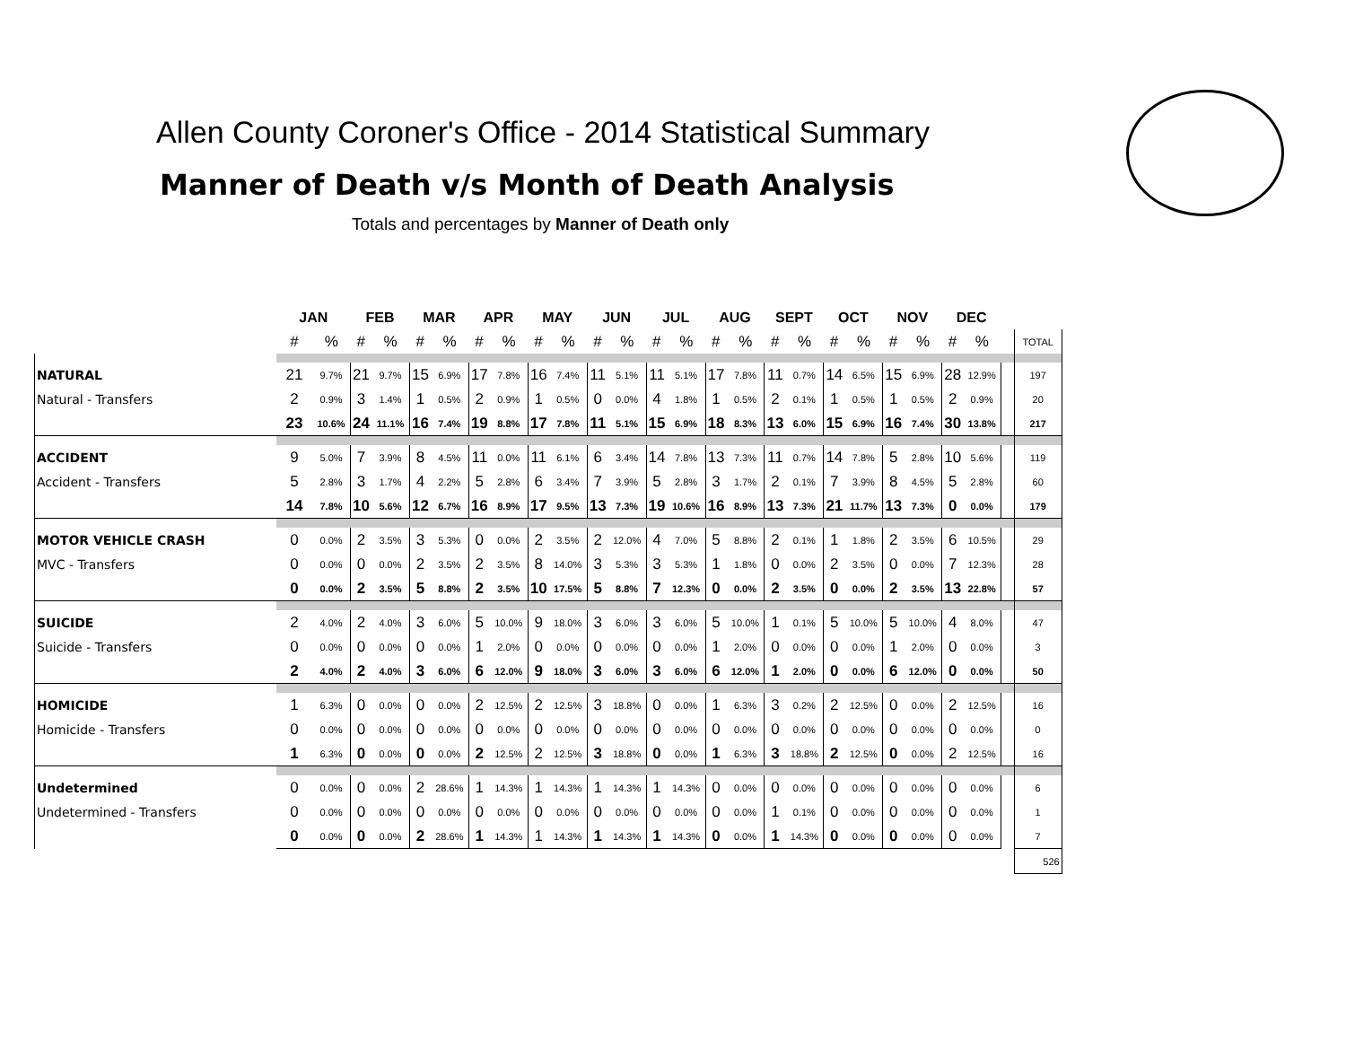Allen County Coroner's Office - 2014 Statistical Summary
Manner of Death v/s Month of Death Analysis
Totals and percentages by Manner of Death only
| | JAN | | FEB | | MAR | | APR | | MAY | | JUN | | JUL | | AUG | | SEPT | | OCT | | NOV | | DEC | | | |
| --- | --- | --- | --- | --- | --- | --- | --- | --- | --- | --- | --- | --- | --- | --- | --- | --- | --- | --- | --- | --- | --- | --- | --- | --- | --- | --- |
| | # | % | # | % | # | % | # | % | # | % | # | % | # | % | # | % | # | % | # | % | # | % | # | % | | TOTAL |
| NATURAL | 21 | 9.7% | 21 | 9.7% | 15 | 6.9% | 17 | 7.8% | 16 | 7.4% | 11 | 5.1% | 11 | 5.1% | 17 | 7.8% | 11 | 0.7% | 14 | 6.5% | 15 | 6.9% | 28 | 12.9% | | 197 |
| Natural - Transfers | 2 | 0.9% | 3 | 1.4% | 1 | 0.5% | 2 | 0.9% | 1 | 0.5% | 0 | 0.0% | 4 | 1.8% | 1 | 0.5% | 2 | 0.1% | 1 | 0.5% | 1 | 0.5% | 2 | 0.9% | | 20 |
| | 23 | 10.6% | 24 | 11.1% | 16 | 7.4% | 19 | 8.8% | 17 | 7.8% | 11 | 5.1% | 15 | 6.9% | 18 | 8.3% | 13 | 6.0% | 15 | 6.9% | 16 | 7.4% | 30 | 13.8% | | 217 |
| ACCIDENT | 9 | 5.0% | 7 | 3.9% | 8 | 4.5% | 11 | 0.0% | 11 | 6.1% | 6 | 3.4% | 14 | 7.8% | 13 | 7.3% | 11 | 0.7% | 14 | 7.8% | 5 | 2.8% | 10 | 5.6% | | 119 |
| Accident - Transfers | 5 | 2.8% | 3 | 1.7% | 4 | 2.2% | 5 | 2.8% | 6 | 3.4% | 7 | 3.9% | 5 | 2.8% | 3 | 1.7% | 2 | 0.1% | 7 | 3.9% | 8 | 4.5% | 5 | 2.8% | | 60 |
| | 14 | 7.8% | 10 | 5.6% | 12 | 6.7% | 16 | 8.9% | 17 | 9.5% | 13 | 7.3% | 19 | 10.6% | 16 | 8.9% | 13 | 7.3% | 21 | 11.7% | 13 | 7.3% | 0 | 0.0% | | 179 |
| MOTOR VEHICLE CRASH | 0 | 0.0% | 2 | 3.5% | 3 | 5.3% | 0 | 0.0% | 2 | 3.5% | 2 | 12.0% | 4 | 7.0% | 5 | 8.8% | 2 | 0.1% | 1 | 1.8% | 2 | 3.5% | 6 | 10.5% | | 29 |
| MVC - Transfers | 0 | 0.0% | 0 | 0.0% | 2 | 3.5% | 2 | 3.5% | 8 | 14.0% | 3 | 5.3% | 3 | 5.3% | 1 | 1.8% | 0 | 0.0% | 2 | 3.5% | 0 | 0.0% | 7 | 12.3% | | 28 |
| | 0 | 0.0% | 2 | 3.5% | 5 | 8.8% | 2 | 3.5% | 10 | 17.5% | 5 | 8.8% | 7 | 12.3% | 0 | 0.0% | 2 | 3.5% | 0 | 0.0% | 2 | 3.5% | 13 | 22.8% | | 57 |
| SUICIDE | 2 | 4.0% | 2 | 4.0% | 3 | 6.0% | 5 | 10.0% | 9 | 18.0% | 3 | 6.0% | 3 | 6.0% | 5 | 10.0% | 1 | 0.1% | 5 | 10.0% | 5 | 10.0% | 4 | 8.0% | | 47 |
| Suicide - Transfers | 0 | 0.0% | 0 | 0.0% | 0 | 0.0% | 1 | 2.0% | 0 | 0.0% | 0 | 0.0% | 0 | 0.0% | 1 | 2.0% | 0 | 0.0% | 0 | 0.0% | 1 | 2.0% | 0 | 0.0% | | 3 |
| | 2 | 4.0% | 2 | 4.0% | 3 | 6.0% | 6 | 12.0% | 9 | 18.0% | 3 | 6.0% | 3 | 6.0% | 6 | 12.0% | 1 | 2.0% | 0 | 0.0% | 6 | 12.0% | 0 | 0.0% | | 50 |
| HOMICIDE | 1 | 6.3% | 0 | 0.0% | 0 | 0.0% | 2 | 12.5% | 2 | 12.5% | 3 | 18.8% | 0 | 0.0% | 1 | 6.3% | 3 | 0.2% | 2 | 12.5% | 0 | 0.0% | 2 | 12.5% | | 16 |
| Homicide - Transfers | 0 | 0.0% | 0 | 0.0% | 0 | 0.0% | 0 | 0.0% | 0 | 0.0% | 0 | 0.0% | 0 | 0.0% | 0 | 0.0% | 0 | 0.0% | 0 | 0.0% | 0 | 0.0% | 0 | 0.0% | | 0 |
| | 1 | 6.3% | 0 | 0.0% | 0 | 0.0% | 2 | 12.5% | 2 | 12.5% | 3 | 18.8% | 0 | 0.0% | 1 | 6.3% | 3 | 18.8% | 2 | 12.5% | 0 | 0.0% | 2 | 12.5% | | 16 |
| Undetermined | 0 | 0.0% | 0 | 0.0% | 2 | 28.6% | 1 | 14.3% | 1 | 14.3% | 1 | 14.3% | 1 | 14.3% | 0 | 0.0% | 0 | 0.0% | 0 | 0.0% | 0 | 0.0% | 0 | 0.0% | | 6 |
| Undetermined - Transfers | 0 | 0.0% | 0 | 0.0% | 0 | 0.0% | 0 | 0.0% | 0 | 0.0% | 0 | 0.0% | 0 | 0.0% | 0 | 0.0% | 1 | 0.1% | 0 | 0.0% | 0 | 0.0% | 0 | 0.0% | | 1 |
| | 0 | 0.0% | 0 | 0.0% | 2 | 28.6% | 1 | 14.3% | 1 | 14.3% | 1 | 14.3% | 1 | 14.3% | 0 | 0.0% | 1 | 14.3% | 0 | 0.0% | 0 | 0.0% | 0 | 0.0% | | 7 |
| | | | | | | | | | | | | | | | | | | | | | | | | | | 526 |